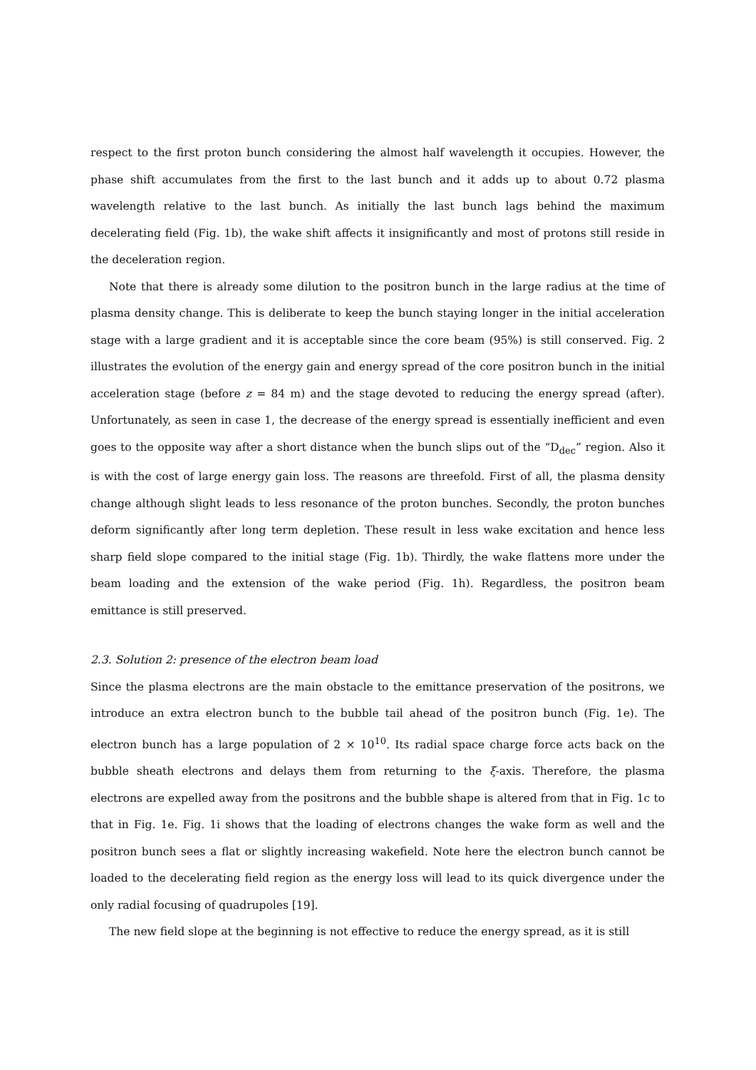respect to the first proton bunch considering the almost half wavelength it occupies. However, the phase shift accumulates from the first to the last bunch and it adds up to about 0.72 plasma wavelength relative to the last bunch. As initially the last bunch lags behind the maximum decelerating field (Fig. 1b), the wake shift affects it insignificantly and most of protons still reside in the deceleration region.
Note that there is already some dilution to the positron bunch in the large radius at the time of plasma density change. This is deliberate to keep the bunch staying longer in the initial acceleration stage with a large gradient and it is acceptable since the core beam (95%) is still conserved. Fig. 2 illustrates the evolution of the energy gain and energy spread of the core positron bunch in the initial acceleration stage (before z = 84 m) and the stage devoted to reducing the energy spread (after). Unfortunately, as seen in case 1, the decrease of the energy spread is essentially inefficient and even goes to the opposite way after a short distance when the bunch slips out of the “D<sub>dec</sub>” region. Also it is with the cost of large energy gain loss. The reasons are threefold. First of all, the plasma density change although slight leads to less resonance of the proton bunches. Secondly, the proton bunches deform significantly after long term depletion. These result in less wake excitation and hence less sharp field slope compared to the initial stage (Fig. 1b). Thirdly, the wake flattens more under the beam loading and the extension of the wake period (Fig. 1h). Regardless, the positron beam emittance is still preserved.
2.3. Solution 2: presence of the electron beam load
Since the plasma electrons are the main obstacle to the emittance preservation of the positrons, we introduce an extra electron bunch to the bubble tail ahead of the positron bunch (Fig. 1e). The electron bunch has a large population of 2 × 10<sup>10</sup>. Its radial space charge force acts back on the bubble sheath electrons and delays them from returning to the ξ-axis. Therefore, the plasma electrons are expelled away from the positrons and the bubble shape is altered from that in Fig. 1c to that in Fig. 1e. Fig. 1i shows that the loading of electrons changes the wake form as well and the positron bunch sees a flat or slightly increasing wakefield. Note here the electron bunch cannot be loaded to the decelerating field region as the energy loss will lead to its quick divergence under the only radial focusing of quadrupoles [19].
The new field slope at the beginning is not effective to reduce the energy spread, as it is still